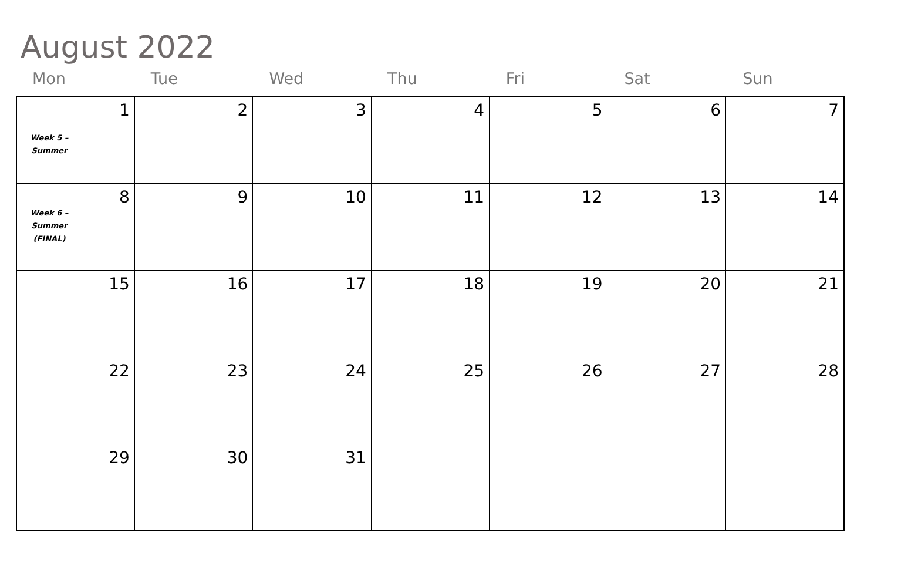August 2022
Mon Tue Wed Thu Fri Sat Sun
| 1 Week 5 – Summer | 2 | 3 | 4 | 5 | 6 | 7 |
| 8 Week 6 – Summer (FINAL) | 9 | 10 | 11 | 12 | 13 | 14 |
| 15 | 16 | 17 | 18 | 19 | 20 | 21 |
| 22 | 23 | 24 | 25 | 26 | 27 | 28 |
| 29 | 30 | 31 | | | | |